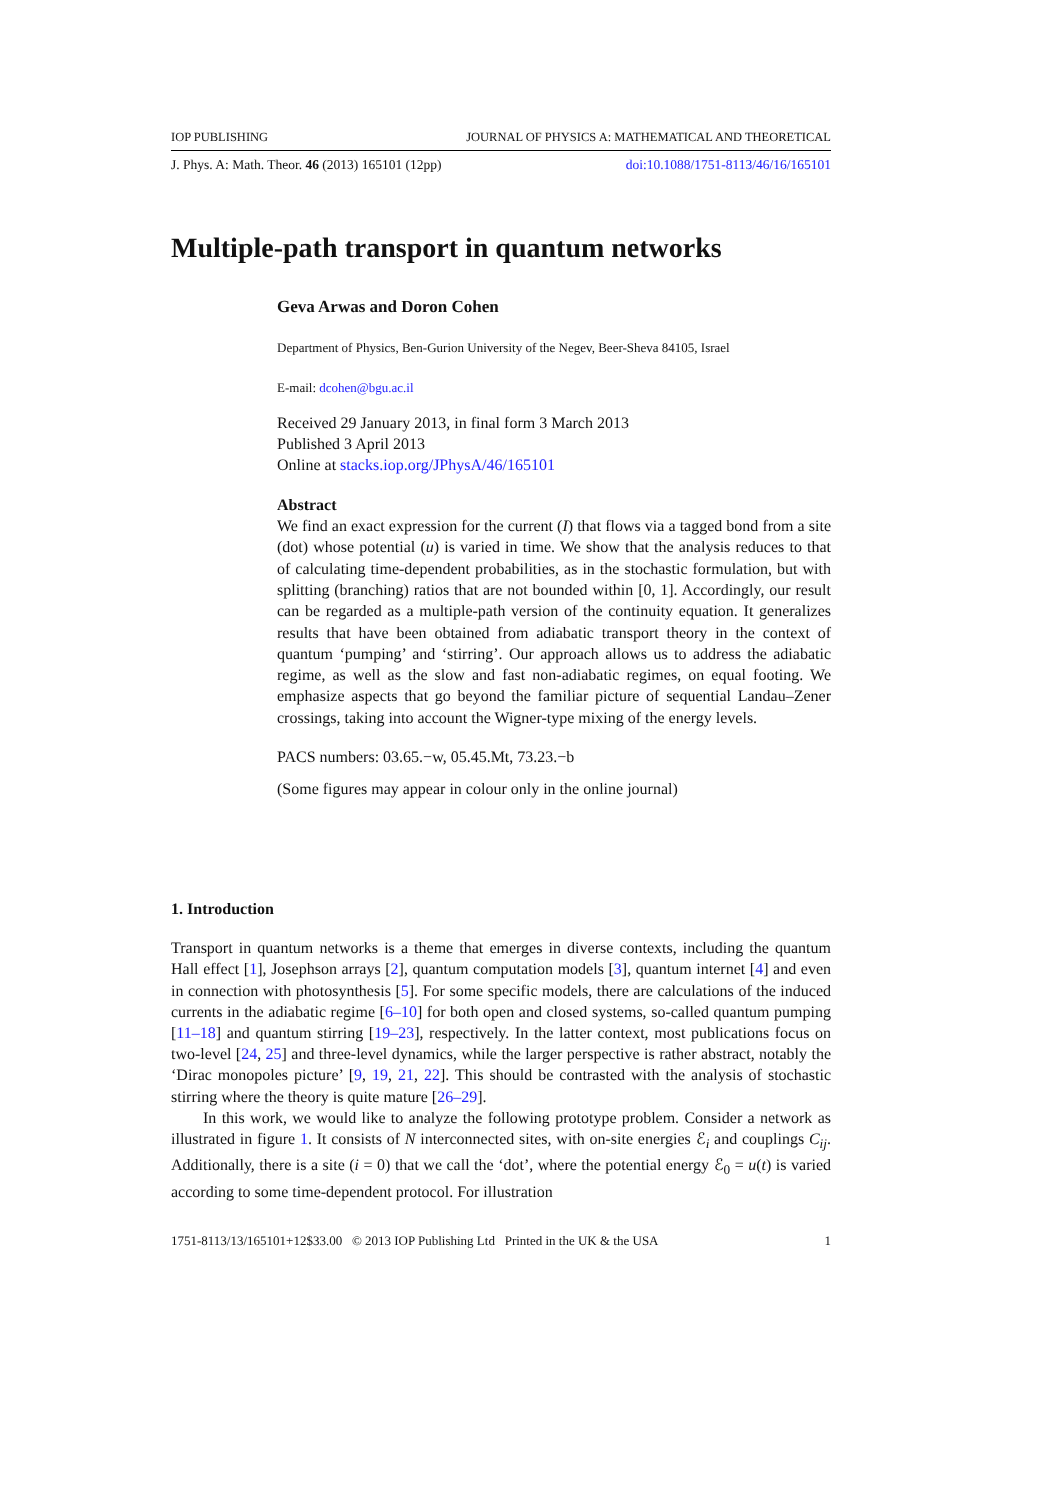IOP PUBLISHING JOURNAL OF PHYSICS A: MATHEMATICAL AND THEORETICAL
J. Phys. A: Math. Theor. 46 (2013) 165101 (12pp) doi:10.1088/1751-8113/46/16/165101
Multiple-path transport in quantum networks
Geva Arwas and Doron Cohen
Department of Physics, Ben-Gurion University of the Negev, Beer-Sheva 84105, Israel
E-mail: dcohen@bgu.ac.il
Received 29 January 2013, in final form 3 March 2013
Published 3 April 2013
Online at stacks.iop.org/JPhysA/46/165101
Abstract
We find an exact expression for the current (I) that flows via a tagged bond from a site (dot) whose potential (u) is varied in time. We show that the analysis reduces to that of calculating time-dependent probabilities, as in the stochastic formulation, but with splitting (branching) ratios that are not bounded within [0, 1]. Accordingly, our result can be regarded as a multiple-path version of the continuity equation. It generalizes results that have been obtained from adiabatic transport theory in the context of quantum ‘pumping’ and ‘stirring’. Our approach allows us to address the adiabatic regime, as well as the slow and fast non-adiabatic regimes, on equal footing. We emphasize aspects that go beyond the familiar picture of sequential Landau–Zener crossings, taking into account the Wigner-type mixing of the energy levels.
PACS numbers: 03.65.−w, 05.45.Mt, 73.23.−b
(Some figures may appear in colour only in the online journal)
1. Introduction
Transport in quantum networks is a theme that emerges in diverse contexts, including the quantum Hall effect [1], Josephson arrays [2], quantum computation models [3], quantum internet [4] and even in connection with photosynthesis [5]. For some specific models, there are calculations of the induced currents in the adiabatic regime [6–10] for both open and closed systems, so-called quantum pumping [11–18] and quantum stirring [19–23], respectively. In the latter context, most publications focus on two-level [24, 25] and three-level dynamics, while the larger perspective is rather abstract, notably the ‘Dirac monopoles picture’ [9, 19, 21, 22]. This should be contrasted with the analysis of stochastic stirring where the theory is quite mature [26–29].
In this work, we would like to analyze the following prototype problem. Consider a network as illustrated in figure 1. It consists of N interconnected sites, with on-site energies ℰ<sub>i</sub> and couplings C<sub>ij</sub>. Additionally, there is a site (i = 0) that we call the ‘dot’, where the potential energy ℰ<sub>0</sub> = u(t) is varied according to some time-dependent protocol. For illustration
1751-8113/13/165101+12$33.00 © 2013 IOP Publishing Ltd Printed in the UK & the USA 1